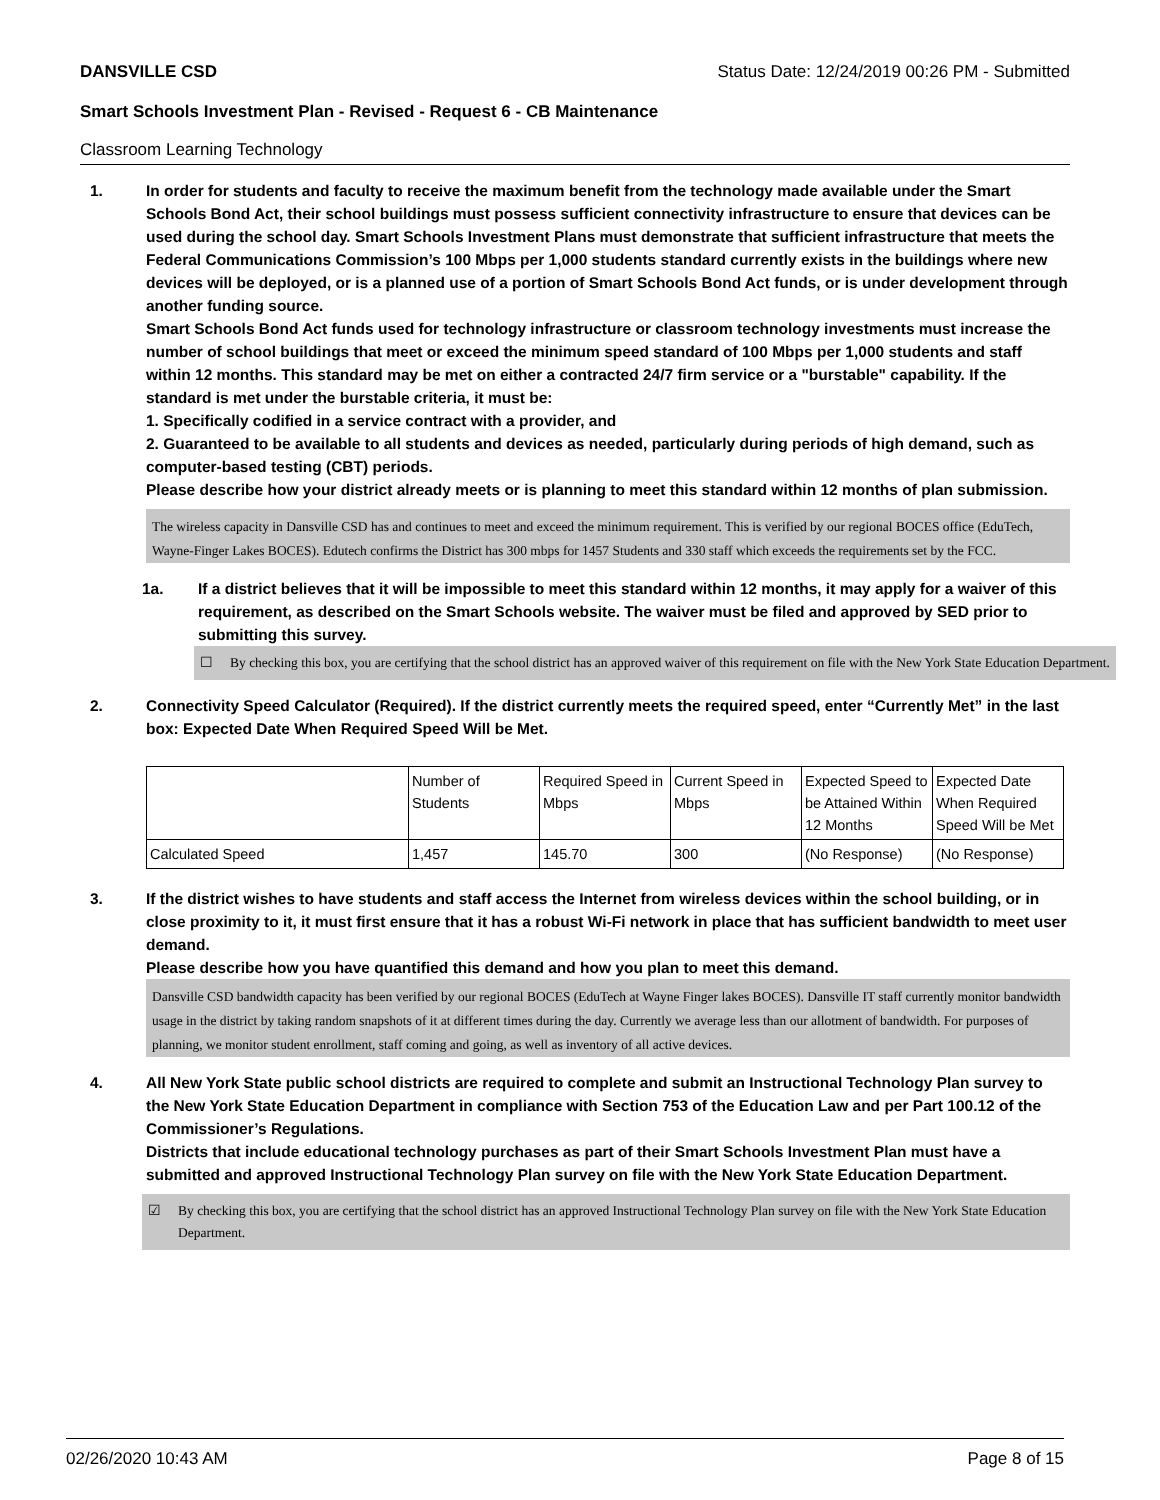DANSVILLE CSD Status Date: 12/24/2019 00:26 PM - Submitted
Smart Schools Investment Plan - Revised - Request 6 - CB Maintenance
Classroom Learning Technology
1. In order for students and faculty to receive the maximum benefit from the technology made available under the Smart Schools Bond Act, their school buildings must possess sufficient connectivity infrastructure to ensure that devices can be used during the school day. Smart Schools Investment Plans must demonstrate that sufficient infrastructure that meets the Federal Communications Commission’s 100 Mbps per 1,000 students standard currently exists in the buildings where new devices will be deployed, or is a planned use of a portion of Smart Schools Bond Act funds, or is under development through another funding source.
Smart Schools Bond Act funds used for technology infrastructure or classroom technology investments must increase the number of school buildings that meet or exceed the minimum speed standard of 100 Mbps per 1,000 students and staff within 12 months. This standard may be met on either a contracted 24/7 firm service or a "burstable" capability. If the standard is met under the burstable criteria, it must be:
1. Specifically codified in a service contract with a provider, and
2. Guaranteed to be available to all students and devices as needed, particularly during periods of high demand, such as computer-based testing (CBT) periods.
Please describe how your district already meets or is planning to meet this standard within 12 months of plan submission.
The wireless capacity in Dansville CSD has and continues to meet and exceed the minimum requirement. This is verified by our regional BOCES office (EduTech, Wayne-Finger Lakes BOCES). Edutech confirms the District has 300 mbps for 1457 Students and 330 staff which exceeds the requirements set by the FCC.
1a. If a district believes that it will be impossible to meet this standard within 12 months, it may apply for a waiver of this requirement, as described on the Smart Schools website. The waiver must be filed and approved by SED prior to submitting this survey.
☐ By checking this box, you are certifying that the school district has an approved waiver of this requirement on file with the New York State Education Department.
2. Connectivity Speed Calculator (Required). If the district currently meets the required speed, enter “Currently Met” in the last box: Expected Date When Required Speed Will be Met.
| | Number of Students | Required Speed in Mbps | Current Speed in Mbps | Expected Speed to be Attained Within 12 Months | Expected Date When Required Speed Will be Met |
| Calculated Speed | 1,457 | 145.70 | 300 | (No Response) | (No Response) |
3. If the district wishes to have students and staff access the Internet from wireless devices within the school building, or in close proximity to it, it must first ensure that it has a robust Wi-Fi network in place that has sufficient bandwidth to meet user demand.
Please describe how you have quantified this demand and how you plan to meet this demand.
Dansville CSD bandwidth capacity has been verified by our regional BOCES (EduTech at Wayne Finger lakes BOCES). Dansville IT staff currently monitor bandwidth usage in the district by taking random snapshots of it at different times during the day. Currently we average less than our allotment of bandwidth. For purposes of planning, we monitor student enrollment, staff coming and going, as well as inventory of all active devices.
4. All New York State public school districts are required to complete and submit an Instructional Technology Plan survey to the New York State Education Department in compliance with Section 753 of the Education Law and per Part 100.12 of the Commissioner’s Regulations.
Districts that include educational technology purchases as part of their Smart Schools Investment Plan must have a submitted and approved Instructional Technology Plan survey on file with the New York State Education Department.
☑ By checking this box, you are certifying that the school district has an approved Instructional Technology Plan survey on file with the New York State Education Department.
02/26/2020 10:43 AM Page 8 of 15